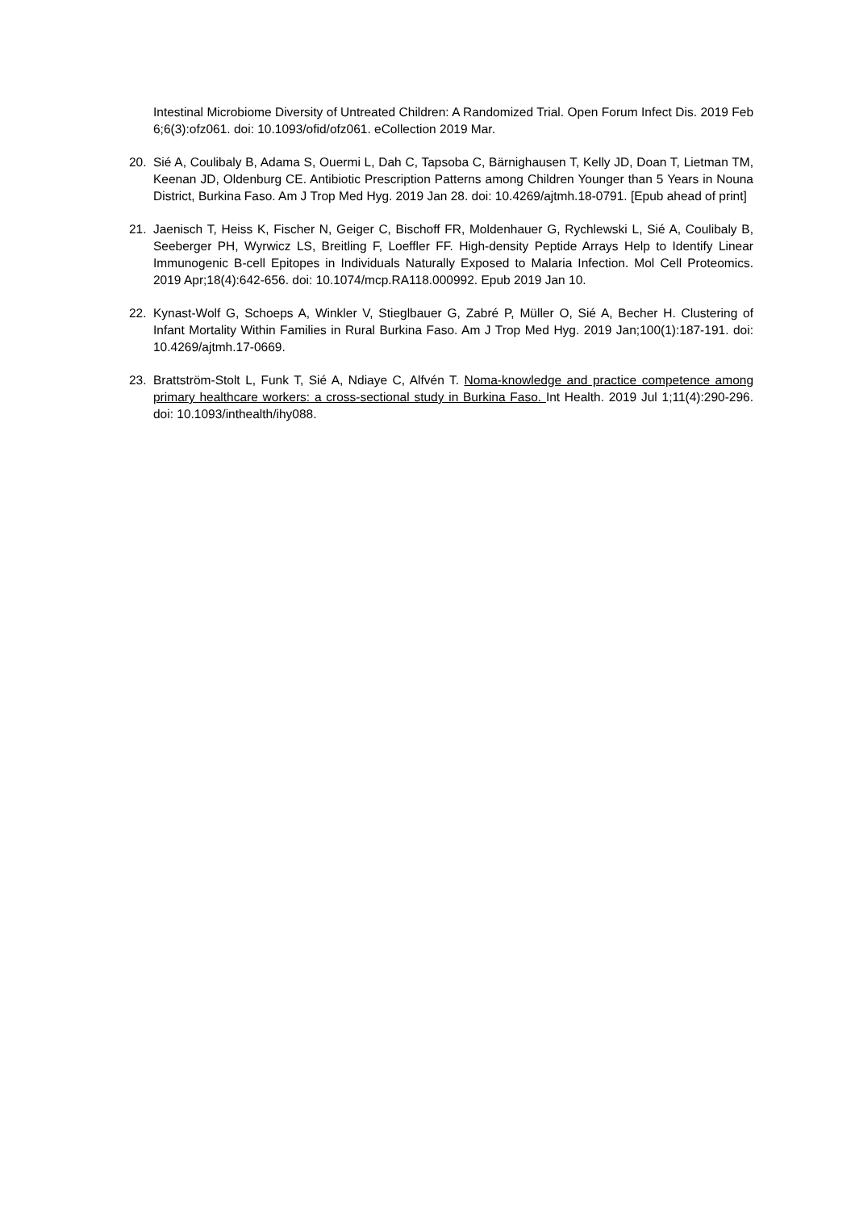Intestinal Microbiome Diversity of Untreated Children: A Randomized Trial. Open Forum Infect Dis. 2019 Feb 6;6(3):ofz061. doi: 10.1093/ofid/ofz061. eCollection 2019 Mar.
20. Sié A, Coulibaly B, Adama S, Ouermi L, Dah C, Tapsoba C, Bärnighausen T, Kelly JD, Doan T, Lietman TM, Keenan JD, Oldenburg CE. Antibiotic Prescription Patterns among Children Younger than 5 Years in Nouna District, Burkina Faso. Am J Trop Med Hyg. 2019 Jan 28. doi: 10.4269/ajtmh.18-0791. [Epub ahead of print]
21. Jaenisch T, Heiss K, Fischer N, Geiger C, Bischoff FR, Moldenhauer G, Rychlewski L, Sié A, Coulibaly B, Seeberger PH, Wyrwicz LS, Breitling F, Loeffler FF. High-density Peptide Arrays Help to Identify Linear Immunogenic B-cell Epitopes in Individuals Naturally Exposed to Malaria Infection. Mol Cell Proteomics. 2019 Apr;18(4):642-656. doi: 10.1074/mcp.RA118.000992. Epub 2019 Jan 10.
22. Kynast-Wolf G, Schoeps A, Winkler V, Stieglbauer G, Zabré P, Müller O, Sié A, Becher H. Clustering of Infant Mortality Within Families in Rural Burkina Faso. Am J Trop Med Hyg. 2019 Jan;100(1):187-191. doi: 10.4269/ajtmh.17-0669.
23. Brattström-Stolt L, Funk T, Sié A, Ndiaye C, Alfvén T. Noma-knowledge and practice competence among primary healthcare workers: a cross-sectional study in Burkina Faso. Int Health. 2019 Jul 1;11(4):290-296. doi: 10.1093/inthealth/ihy088.